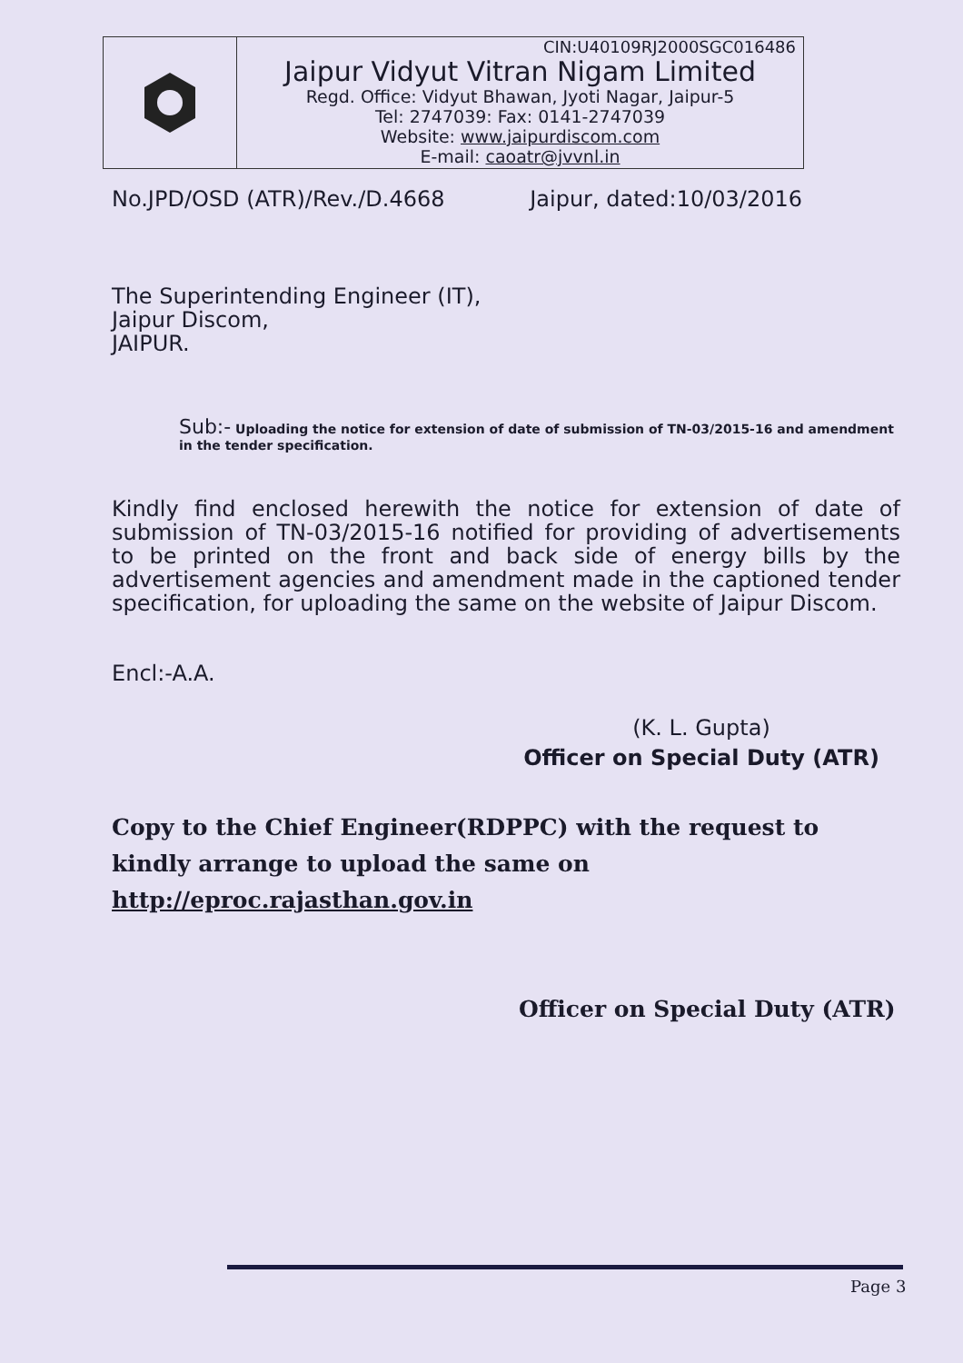CIN:U40109RJ2000SGC016486
Jaipur Vidyut Vitran Nigam Limited
Regd. Office: Vidyut Bhawan, Jyoti Nagar, Jaipur-5
Tel: 2747039: Fax: 0141-2747039
Website: www.jaipurdiscom.com
E-mail: caoatr@jvvnl.in
No.JPD/OSD (ATR)/Rev./D.4668 Jaipur, dated:10/03/2016
The Superintending Engineer (IT),
Jaipur Discom,
JAIPUR.
Sub:- Uploading the notice for extension of date of submission of TN-03/2015-16 and amendment in the tender specification.
Kindly find enclosed herewith the notice for extension of date of submission of TN-03/2015-16 notified for providing of advertisements to be printed on the front and back side of energy bills by the advertisement agencies and amendment made in the captioned tender specification, for uploading the same on the website of Jaipur Discom.
Encl:-A.A.
(K. L. Gupta)
Officer on Special Duty (ATR)
Copy to the Chief Engineer(RDPPC) with the request to kindly arrange to upload the same on http://eproc.rajasthan.gov.in
Officer on Special Duty (ATR)
Page 3